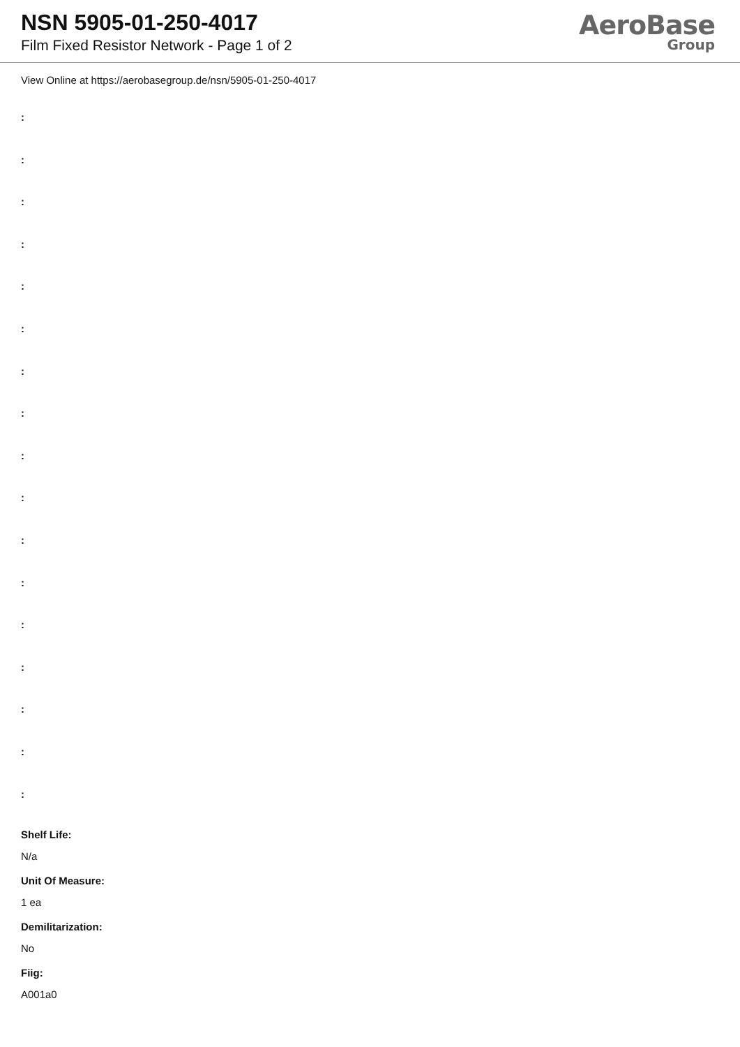NSN 5905-01-250-4017
Film Fixed Resistor Network - Page 1 of 2
AeroBase
Group
View Online at https://aerobasegroup.de/nsn/5905-01-250-4017
:
:
:
:
:
:
:
:
:
:
:
:
:
:
:
:
:
Shelf Life:
N/a
Unit Of Measure:
1 ea
Demilitarization:
No
Fiig:
A001a0